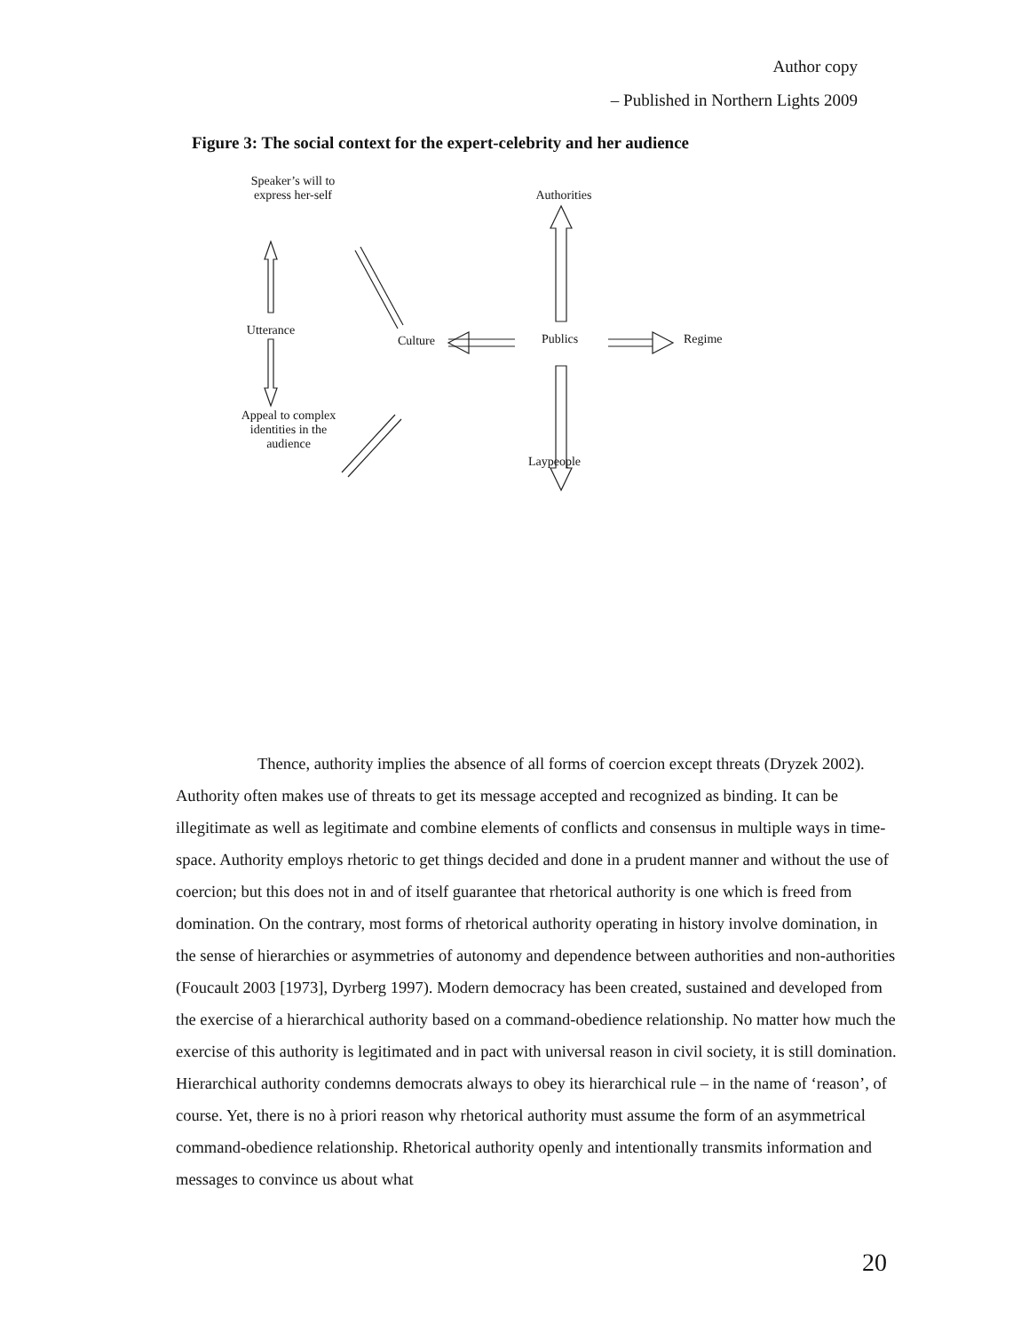Author copy
– Published in Northern Lights 2009
Figure 3: The social context for the expert-celebrity and her audience
Speaker’s will to express her-self
Authorities
Utterance
Culture Publics Regime
Appeal to complex identities in the audience
Laypeople
Thence, authority implies the absence of all forms of coercion except threats (Dryzek 2002). Authority often makes use of threats to get its message accepted and recognized as binding. It can be illegitimate as well as legitimate and combine elements of conflicts and consensus in multiple ways in time-space. Authority employs rhetoric to get things decided and done in a prudent manner and without the use of coercion; but this does not in and of itself guarantee that rhetorical authority is one which is freed from domination. On the contrary, most forms of rhetorical authority operating in history involve domination, in the sense of hierarchies or asymmetries of autonomy and dependence between authorities and non-authorities (Foucault 2003 [1973], Dyrberg 1997). Modern democracy has been created, sustained and developed from the exercise of a hierarchical authority based on a command-obedience relationship. No matter how much the exercise of this authority is legitimated and in pact with universal reason in civil society, it is still domination. Hierarchical authority condemns democrats always to obey its hierarchical rule – in the name of ‘reason’, of course. Yet, there is no à priori reason why rhetorical authority must assume the form of an asymmetrical command-obedience relationship. Rhetorical authority openly and intentionally transmits information and messages to convince us about what
20